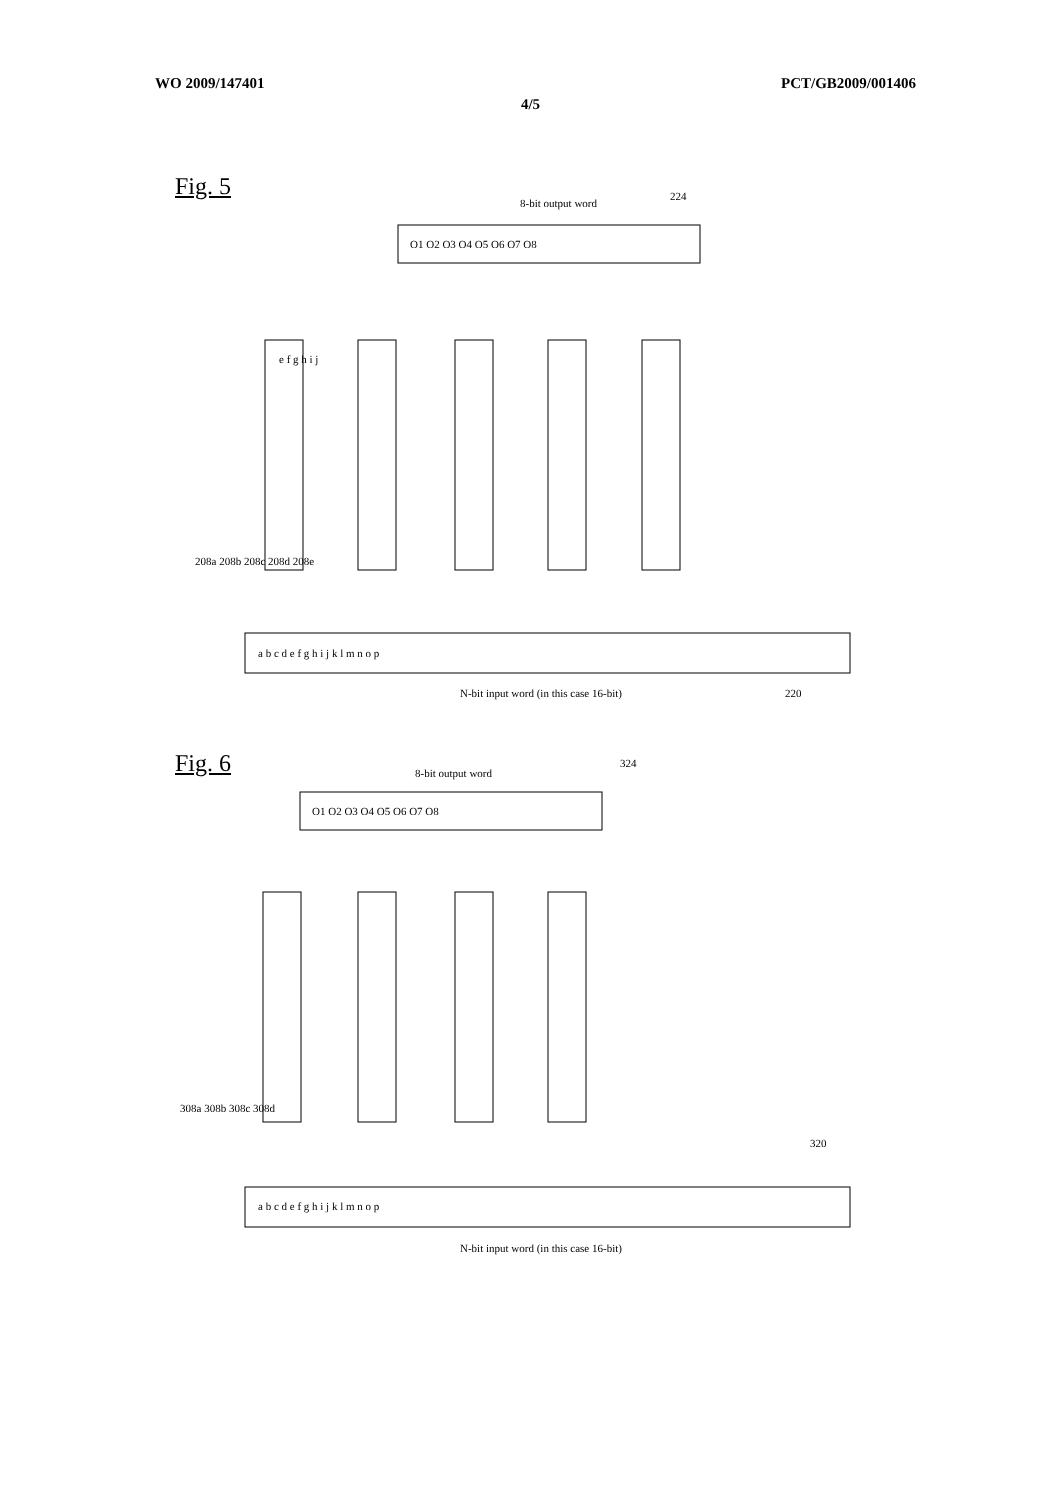WO 2009/147401 PCT/GB2009/001406
4/5
Fig. 5
8-bit output word
224
O1 O2 O3 O4 O5 O6 O7 O8
e f g h i j
a b c d e f g h i j k l m n o p
N-bit input word (in this case 16-bit)
208a 208b 208c 208d 208e
220
Fig. 6
8-bit output word
324
O1 O2 O3 O4 O5 O6 O7 O8
a b c d e f g h i j k l m n o p
N-bit input word (in this case 16-bit)
308a 308b 308c 308d
320